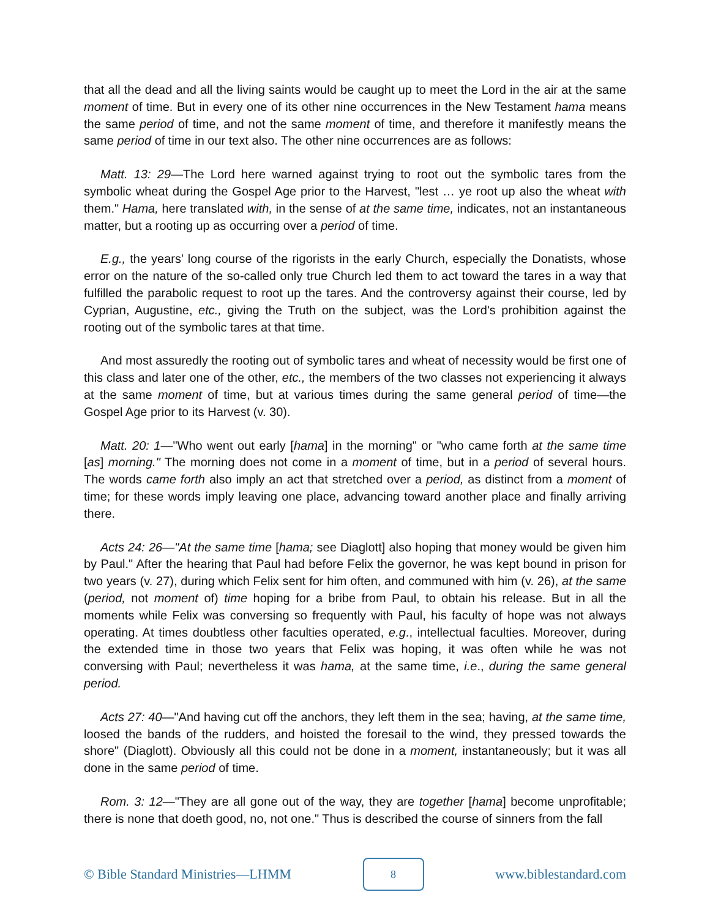that all the dead and all the living saints would be caught up to meet the Lord in the air at the same moment of time. But in every one of its other nine occurrences in the New Testament hama means the same period of time, and not the same moment of time, and therefore it manifestly means the same period of time in our text also. The other nine occurrences are as follows:
Matt. 13: 29—The Lord here warned against trying to root out the symbolic tares from the symbolic wheat during the Gospel Age prior to the Harvest, "lest … ye root up also the wheat with them." Hama, here translated with, in the sense of at the same time, indicates, not an instantaneous matter, but a rooting up as occurring over a period of time.
E.g., the years' long course of the rigorists in the early Church, especially the Donatists, whose error on the nature of the so-called only true Church led them to act toward the tares in a way that fulfilled the parabolic request to root up the tares. And the controversy against their course, led by Cyprian, Augustine, etc., giving the Truth on the subject, was the Lord's prohibition against the rooting out of the symbolic tares at that time.
And most assuredly the rooting out of symbolic tares and wheat of necessity would be first one of this class and later one of the other, etc., the members of the two classes not experiencing it always at the same moment of time, but at various times during the same general period of time—the Gospel Age prior to its Harvest (v. 30).
Matt. 20: 1—"Who went out early [hama] in the morning" or "who came forth at the same time [as] morning." The morning does not come in a moment of time, but in a period of several hours. The words came forth also imply an act that stretched over a period, as distinct from a moment of time; for these words imply leaving one place, advancing toward another place and finally arriving there.
Acts 24: 26—"At the same time [hama; see Diaglott] also hoping that money would be given him by Paul." After the hearing that Paul had before Felix the governor, he was kept bound in prison for two years (v. 27), during which Felix sent for him often, and communed with him (v. 26), at the same (period, not moment of) time hoping for a bribe from Paul, to obtain his release. But in all the moments while Felix was conversing so frequently with Paul, his faculty of hope was not always operating. At times doubtless other faculties operated, e.g., intellectual faculties. Moreover, during the extended time in those two years that Felix was hoping, it was often while he was not conversing with Paul; nevertheless it was hama, at the same time, i.e., during the same general period.
Acts 27: 40—"And having cut off the anchors, they left them in the sea; having, at the same time, loosed the bands of the rudders, and hoisted the foresail to the wind, they pressed towards the shore" (Diaglott). Obviously all this could not be done in a moment, instantaneously; but it was all done in the same period of time.
Rom. 3: 12—"They are all gone out of the way, they are together [hama] become unprofitable; there is none that doeth good, no, not one." Thus is described the course of sinners from the fall
© Bible Standard Ministries—LHMM
8
www.biblestandard.com